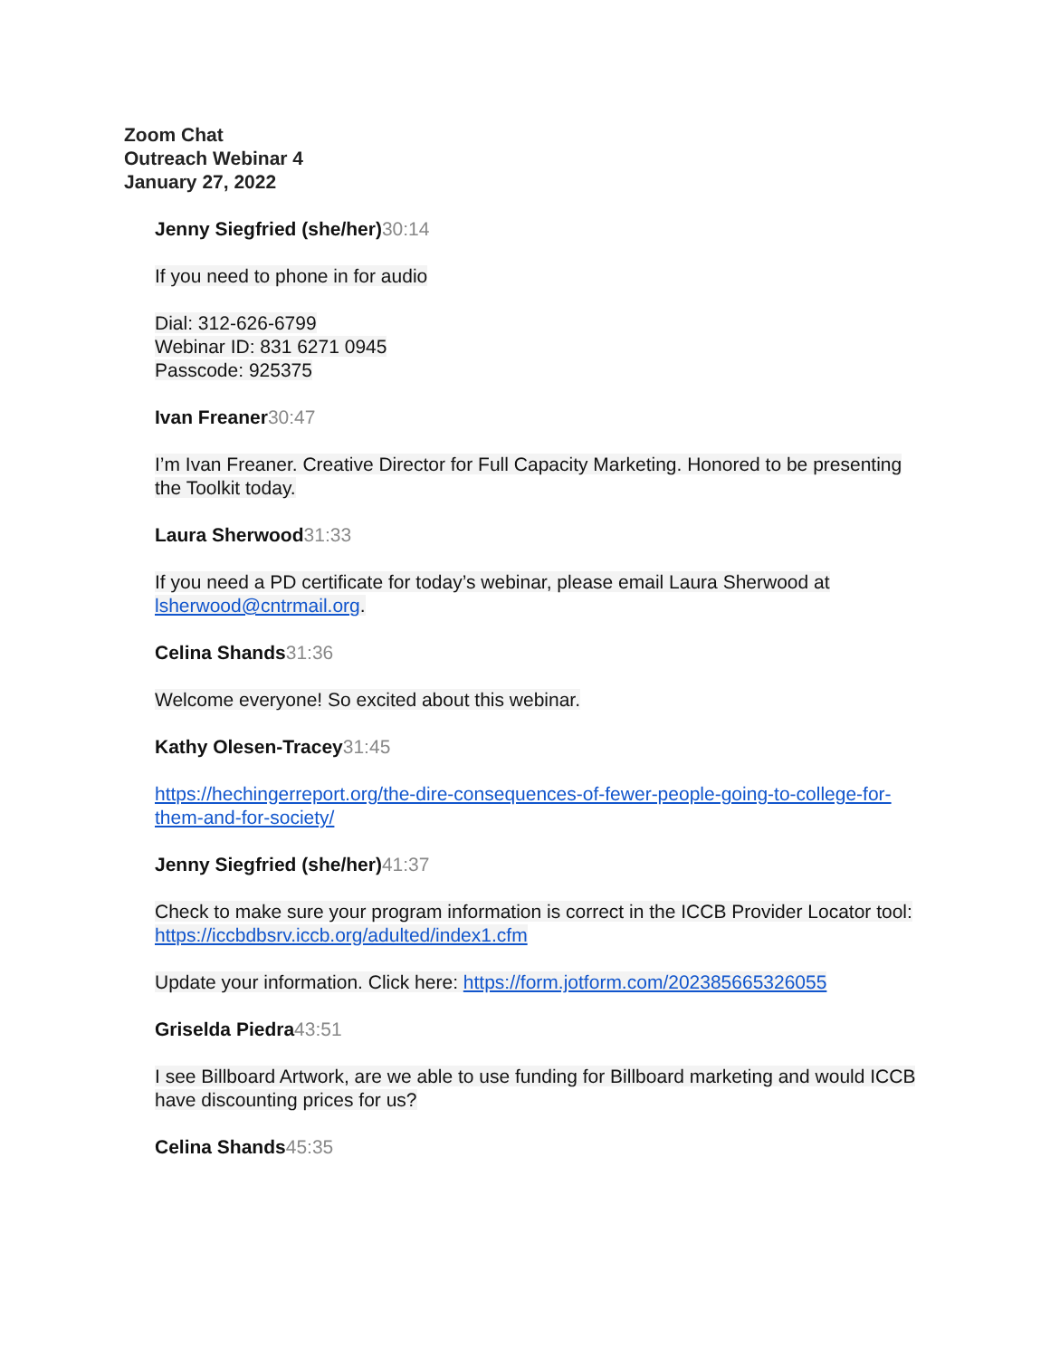Zoom Chat
Outreach Webinar 4
January 27, 2022
Jenny Siegfried (she/her) 30:14
If you need to phone in for audio
Dial: 312-626-6799
Webinar ID: 831 6271 0945
Passcode: 925375
Ivan Freaner 30:47
I’m Ivan Freaner. Creative Director for Full Capacity Marketing. Honored to be presenting the Toolkit today.
Laura Sherwood 31:33
If you need a PD certificate for today’s webinar, please email Laura Sherwood at lsherwood@cntrmail.org.
Celina Shands 31:36
Welcome everyone! So excited about this webinar.
Kathy Olesen-Tracey 31:45
https://hechingerreport.org/the-dire-consequences-of-fewer-people-going-to-college-for-them-and-for-society/
Jenny Siegfried (she/her) 41:37
Check to make sure your program information is correct in the ICCB Provider Locator tool: https://iccbdbsrv.iccb.org/adulted/index1.cfm
Update your information. Click here: https://form.jotform.com/202385665326055
Griselda Piedra 43:51
I see Billboard Artwork, are we able to use funding for Billboard marketing and would ICCB have discounting prices for us?
Celina Shands 45:35